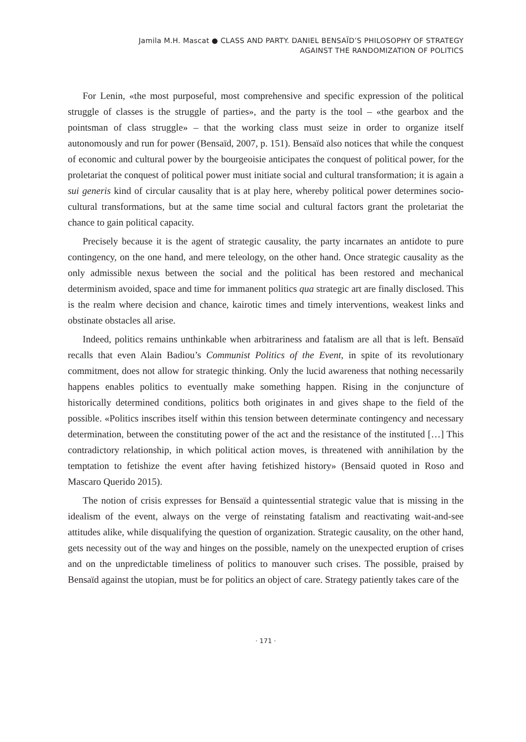Jamila M.H. Mascat ● CLASS AND PARTY. DANIEL BENSAÏD’S PHILOSOPHY OF STRATEGY
AGAINST THE RANDOMIZATION OF POLITICS
For Lenin, «the most purposeful, most comprehensive and specific expression of the political struggle of classes is the struggle of parties», and the party is the tool – «the gearbox and the pointsman of class struggle» – that the working class must seize in order to organize itself autonomously and run for power (Bensaïd, 2007, p. 151). Bensaïd also notices that while the conquest of economic and cultural power by the bourgeoisie anticipates the conquest of political power, for the proletariat the conquest of political power must initiate social and cultural transformation; it is again a sui generis kind of circular causality that is at play here, whereby political power determines socio-cultural transformations, but at the same time social and cultural factors grant the proletariat the chance to gain political capacity.
Precisely because it is the agent of strategic causality, the party incarnates an antidote to pure contingency, on the one hand, and mere teleology, on the other hand. Once strategic causality as the only admissible nexus between the social and the political has been restored and mechanical determinism avoided, space and time for immanent politics qua strategic art are finally disclosed. This is the realm where decision and chance, kairotic times and timely interventions, weakest links and obstinate obstacles all arise.
Indeed, politics remains unthinkable when arbitrariness and fatalism are all that is left. Bensaïd recalls that even Alain Badiou’s Communist Politics of the Event, in spite of its revolutionary commitment, does not allow for strategic thinking. Only the lucid awareness that nothing necessarily happens enables politics to eventually make something happen. Rising in the conjuncture of historically determined conditions, politics both originates in and gives shape to the field of the possible. «Politics inscribes itself within this tension between determinate contingency and necessary determination, between the constituting power of the act and the resistance of the instituted […] This contradictory relationship, in which political action moves, is threatened with annihilation by the temptation to fetishize the event after having fetishized history» (Bensaid quoted in Roso and Mascaro Querido 2015).
The notion of crisis expresses for Bensaïd a quintessential strategic value that is missing in the idealism of the event, always on the verge of reinstating fatalism and reactivating wait-and-see attitudes alike, while disqualifying the question of organization. Strategic causality, on the other hand, gets necessity out of the way and hinges on the possible, namely on the unexpected eruption of crises and on the unpredictable timeliness of politics to manouver such crises. The possible, praised by Bensaïd against the utopian, must be for politics an object of care. Strategy patiently takes care of the
· 171 ·